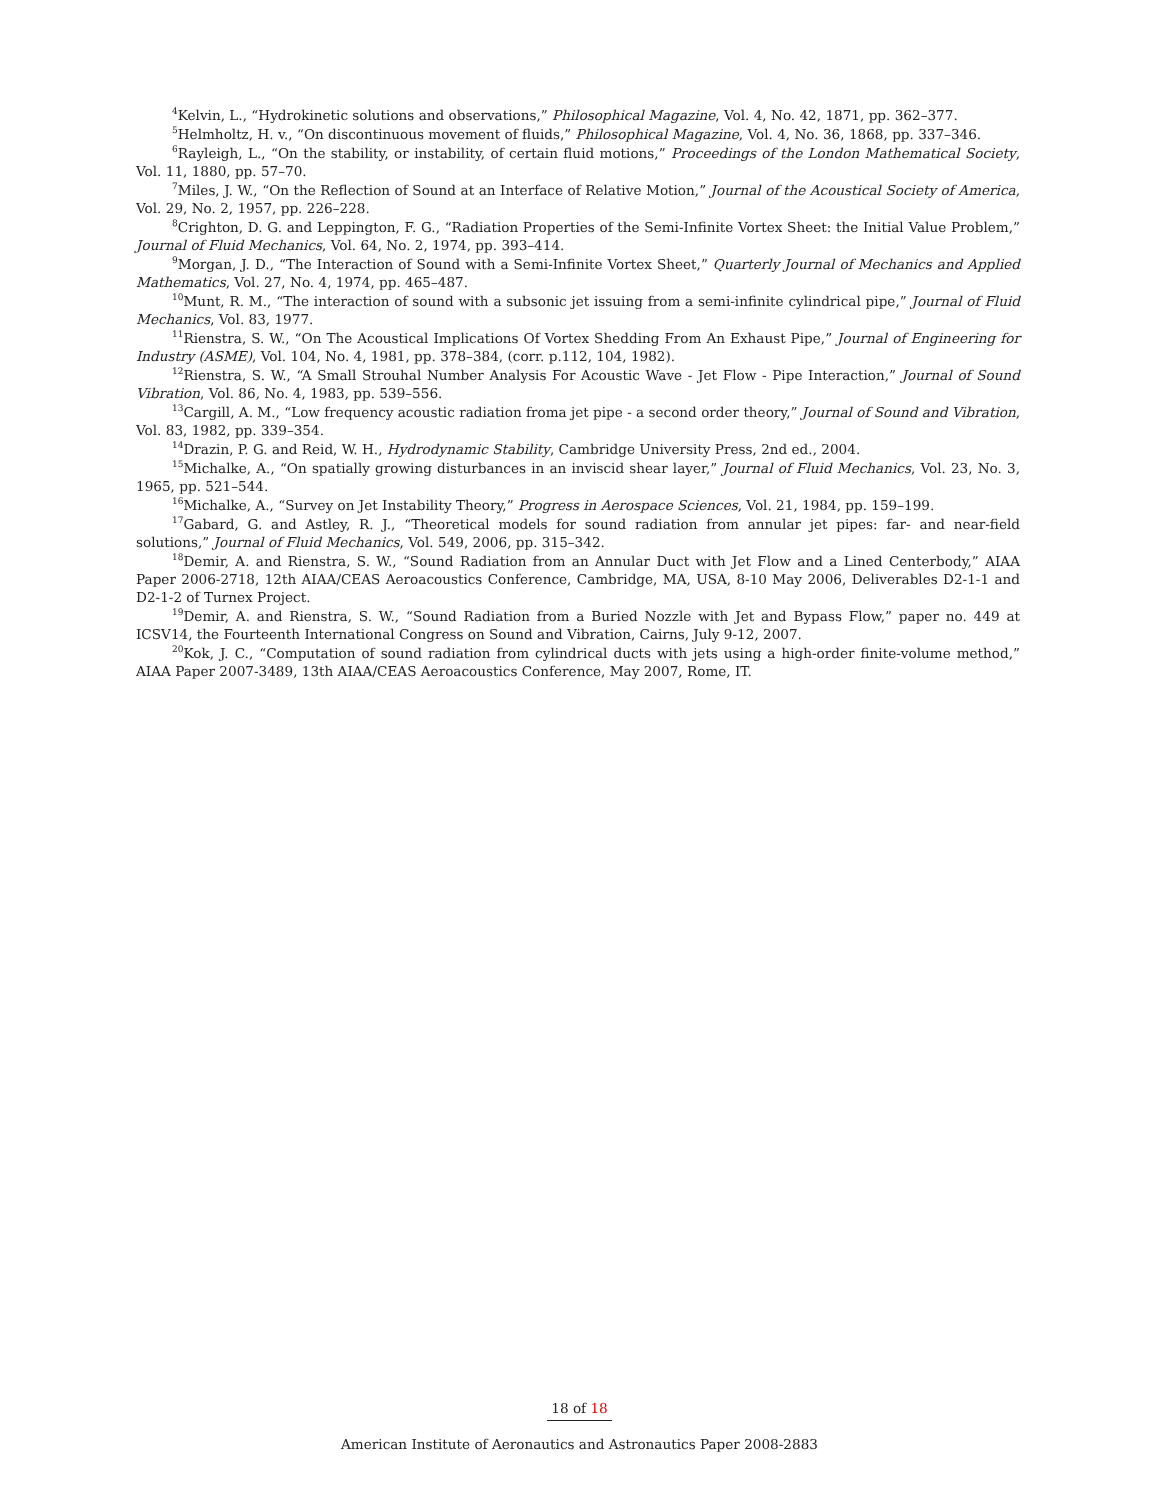<sup>4</sup> Kelvin, L., “Hydrokinetic solutions and observations,” Philosophical Magazine, Vol. 4, No. 42, 1871, pp. 362–377.
<sup>5</sup> Helmholtz, H. v., “On discontinuous movement of fluids,” Philosophical Magazine, Vol. 4, No. 36, 1868, pp. 337–346.
<sup>6</sup> Rayleigh, L., “On the stability, or instability, of certain fluid motions,” Proceedings of the London Mathematical Society, Vol. 11, 1880, pp. 57–70.
<sup>7</sup> Miles, J. W., “On the Reflection of Sound at an Interface of Relative Motion,” Journal of the Acoustical Society of America, Vol. 29, No. 2, 1957, pp. 226–228.
<sup>8</sup> Crighton, D. G. and Leppington, F. G., “Radiation Properties of the Semi-Infinite Vortex Sheet: the Initial Value Problem,” Journal of Fluid Mechanics, Vol. 64, No. 2, 1974, pp. 393–414.
<sup>9</sup> Morgan, J. D., “The Interaction of Sound with a Semi-Infinite Vortex Sheet,” Quarterly Journal of Mechanics and Applied Mathematics, Vol. 27, No. 4, 1974, pp. 465–487.
<sup>10</sup> Munt, R. M., “The interaction of sound with a subsonic jet issuing from a semi-infinite cylindrical pipe,” Journal of Fluid Mechanics, Vol. 83, 1977.
<sup>11</sup> Rienstra, S. W., “On The Acoustical Implications Of Vortex Shedding From An Exhaust Pipe,” Journal of Engineering for Industry (ASME), Vol. 104, No. 4, 1981, pp. 378–384, (corr. p.112, 104, 1982).
<sup>12</sup> Rienstra, S. W., “A Small Strouhal Number Analysis For Acoustic Wave - Jet Flow - Pipe Interaction,” Journal of Sound Vibration, Vol. 86, No. 4, 1983, pp. 539–556.
<sup>13</sup> Cargill, A. M., “Low frequency acoustic radiation froma jet pipe - a second order theory,” Journal of Sound and Vibration, Vol. 83, 1982, pp. 339–354.
<sup>14</sup> Drazin, P. G. and Reid, W. H., Hydrodynamic Stability, Cambridge University Press, 2nd ed., 2004.
<sup>15</sup> Michalke, A., “On spatially growing disturbances in an inviscid shear layer,” Journal of Fluid Mechanics, Vol. 23, No. 3, 1965, pp. 521–544.
<sup>16</sup> Michalke, A., “Survey on Jet Instability Theory,” Progress in Aerospace Sciences, Vol. 21, 1984, pp. 159–199.
<sup>17</sup> Gabard, G. and Astley, R. J., “Theoretical models for sound radiation from annular jet pipes: far- and near-field solutions,” Journal of Fluid Mechanics, Vol. 549, 2006, pp. 315–342.
<sup>18</sup> Demir, A. and Rienstra, S. W., “Sound Radiation from an Annular Duct with Jet Flow and a Lined Centerbody,” AIAA Paper 2006-2718, 12th AIAA/CEAS Aeroacoustics Conference, Cambridge, MA, USA, 8-10 May 2006, Deliverables D2-1-1 and D2-1-2 of Turnex Project.
<sup>19</sup> Demir, A. and Rienstra, S. W., “Sound Radiation from a Buried Nozzle with Jet and Bypass Flow,” paper no. 449 at ICSV14, the Fourteenth International Congress on Sound and Vibration, Cairns, July 9-12, 2007.
<sup>20</sup> Kok, J. C., “Computation of sound radiation from cylindrical ducts with jets using a high-order finite-volume method,” AIAA Paper 2007-3489, 13th AIAA/CEAS Aeroacoustics Conference, May 2007, Rome, IT.
18 of 18
American Institute of Aeronautics and Astronautics Paper 2008-2883